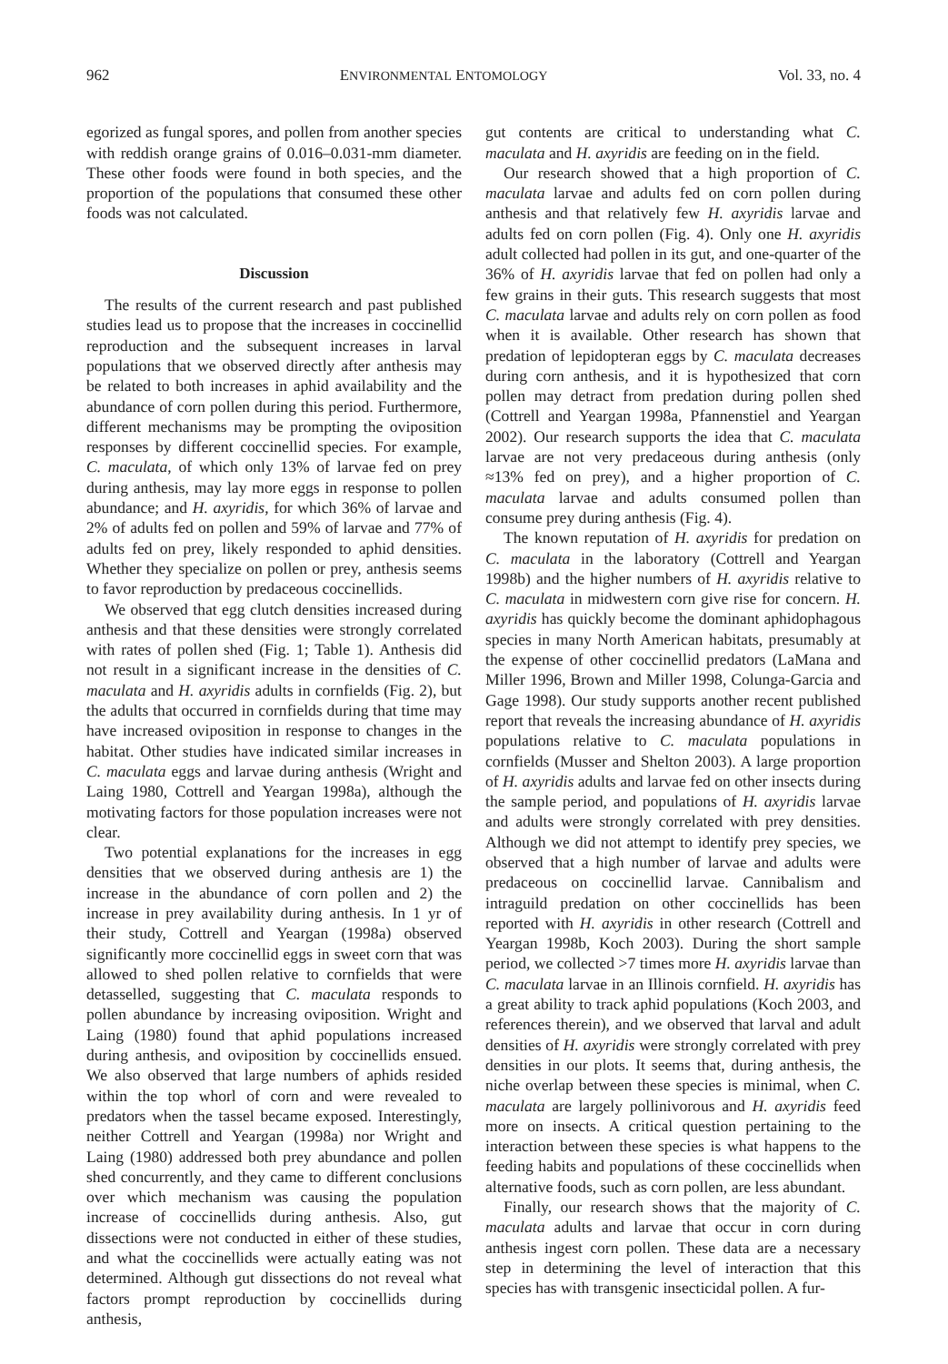962 ENVIRONMENTAL ENTOMOLOGY Vol. 33, no. 4
egorized as fungal spores, and pollen from another species with reddish orange grains of 0.016–0.031-mm diameter. These other foods were found in both species, and the proportion of the populations that consumed these other foods was not calculated.
Discussion
The results of the current research and past published studies lead us to propose that the increases in coccinellid reproduction and the subsequent increases in larval populations that we observed directly after anthesis may be related to both increases in aphid availability and the abundance of corn pollen during this period. Furthermore, different mechanisms may be prompting the oviposition responses by different coccinellid species. For example, C. maculata, of which only 13% of larvae fed on prey during anthesis, may lay more eggs in response to pollen abundance; and H. axyridis, for which 36% of larvae and 2% of adults fed on pollen and 59% of larvae and 77% of adults fed on prey, likely responded to aphid densities. Whether they specialize on pollen or prey, anthesis seems to favor reproduction by predaceous coccinellids.
We observed that egg clutch densities increased during anthesis and that these densities were strongly correlated with rates of pollen shed (Fig. 1; Table 1). Anthesis did not result in a significant increase in the densities of C. maculata and H. axyridis adults in cornfields (Fig. 2), but the adults that occurred in cornfields during that time may have increased oviposition in response to changes in the habitat. Other studies have indicated similar increases in C. maculata eggs and larvae during anthesis (Wright and Laing 1980, Cottrell and Yeargan 1998a), although the motivating factors for those population increases were not clear.
Two potential explanations for the increases in egg densities that we observed during anthesis are 1) the increase in the abundance of corn pollen and 2) the increase in prey availability during anthesis. In 1 yr of their study, Cottrell and Yeargan (1998a) observed significantly more coccinellid eggs in sweet corn that was allowed to shed pollen relative to cornfields that were detasselled, suggesting that C. maculata responds to pollen abundance by increasing oviposition. Wright and Laing (1980) found that aphid populations increased during anthesis, and oviposition by coccinellids ensued. We also observed that large numbers of aphids resided within the top whorl of corn and were revealed to predators when the tassel became exposed. Interestingly, neither Cottrell and Yeargan (1998a) nor Wright and Laing (1980) addressed both prey abundance and pollen shed concurrently, and they came to different conclusions over which mechanism was causing the population increase of coccinellids during anthesis. Also, gut dissections were not conducted in either of these studies, and what the coccinellids were actually eating was not determined. Although gut dissections do not reveal what factors prompt reproduction by coccinellids during anthesis,
gut contents are critical to understanding what C. maculata and H. axyridis are feeding on in the field.
Our research showed that a high proportion of C. maculata larvae and adults fed on corn pollen during anthesis and that relatively few H. axyridis larvae and adults fed on corn pollen (Fig. 4). Only one H. axyridis adult collected had pollen in its gut, and one-quarter of the 36% of H. axyridis larvae that fed on pollen had only a few grains in their guts. This research suggests that most C. maculata larvae and adults rely on corn pollen as food when it is available. Other research has shown that predation of lepidopteran eggs by C. maculata decreases during corn anthesis, and it is hypothesized that corn pollen may detract from predation during pollen shed (Cottrell and Yeargan 1998a, Pfannenstiel and Yeargan 2002). Our research supports the idea that C. maculata larvae are not very predaceous during anthesis (only ≈13% fed on prey), and a higher proportion of C. maculata larvae and adults consumed pollen than consume prey during anthesis (Fig. 4).
The known reputation of H. axyridis for predation on C. maculata in the laboratory (Cottrell and Yeargan 1998b) and the higher numbers of H. axyridis relative to C. maculata in midwestern corn give rise for concern. H. axyridis has quickly become the dominant aphidophagous species in many North American habitats, presumably at the expense of other coccinellid predators (LaMana and Miller 1996, Brown and Miller 1998, Colunga-Garcia and Gage 1998). Our study supports another recent published report that reveals the increasing abundance of H. axyridis populations relative to C. maculata populations in cornfields (Musser and Shelton 2003). A large proportion of H. axyridis adults and larvae fed on other insects during the sample period, and populations of H. axyridis larvae and adults were strongly correlated with prey densities. Although we did not attempt to identify prey species, we observed that a high number of larvae and adults were predaceous on coccinellid larvae. Cannibalism and intraguild predation on other coccinellids has been reported with H. axyridis in other research (Cottrell and Yeargan 1998b, Koch 2003). During the short sample period, we collected >7 times more H. axyridis larvae than C. maculata larvae in an Illinois cornfield. H. axyridis has a great ability to track aphid populations (Koch 2003, and references therein), and we observed that larval and adult densities of H. axyridis were strongly correlated with prey densities in our plots. It seems that, during anthesis, the niche overlap between these species is minimal, when C. maculata are largely pollinivorous and H. axyridis feed more on insects. A critical question pertaining to the interaction between these species is what happens to the feeding habits and populations of these coccinellids when alternative foods, such as corn pollen, are less abundant.
Finally, our research shows that the majority of C. maculata adults and larvae that occur in corn during anthesis ingest corn pollen. These data are a necessary step in determining the level of interaction that this species has with transgenic insecticidal pollen. A fur-